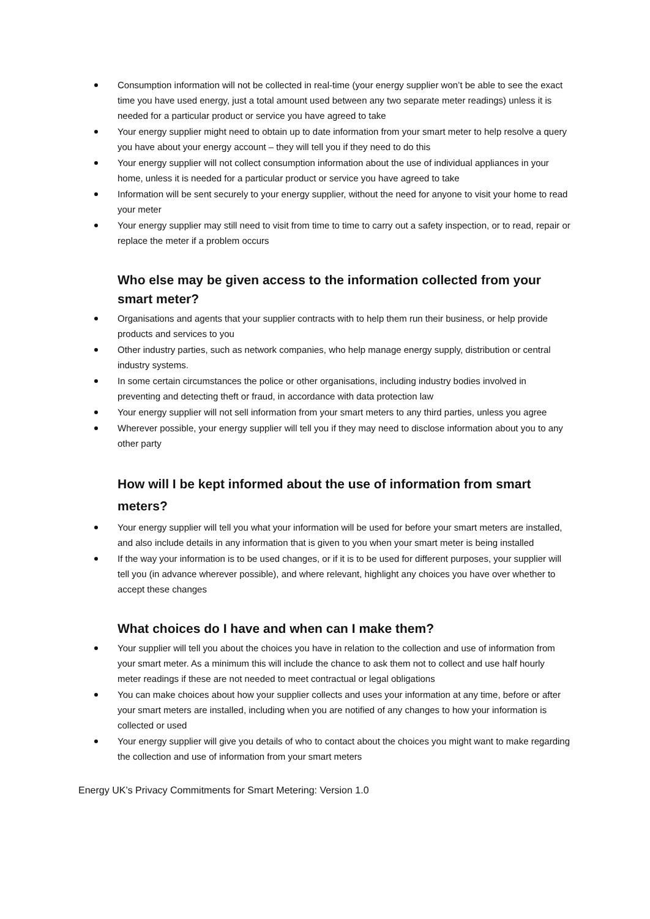Consumption information will not be collected in real-time (your energy supplier won’t be able to see the exact time you have used energy, just a total amount used between any two separate meter readings) unless it is needed for a particular product or service you have agreed to take
Your energy supplier might need to obtain up to date information from your smart meter to help resolve a query you have about your energy account – they will tell you if they need to do this
Your energy supplier will not collect consumption information about the use of individual appliances in your home, unless it is needed for a particular product or service you have agreed to take
Information will be sent securely to your energy supplier, without the need for anyone to visit your home to read your meter
Your energy supplier may still need to visit from time to time to carry out a safety inspection, or to read, repair or replace the meter if a problem occurs
Who else may be given access to the information collected from your smart meter?
Organisations and agents that your supplier contracts with to help them run their business, or help provide products and services to you
Other industry parties, such as network companies, who help manage energy supply, distribution or central industry systems.
In some certain circumstances the police or other organisations, including industry bodies involved in preventing and detecting theft or fraud, in accordance with data protection law
Your energy supplier will not sell information from your smart meters to any third parties, unless you agree
Wherever possible, your energy supplier will tell you if they may need to disclose information about you to any other party
How will I be kept informed about the use of information from smart meters?
Your energy supplier will tell you what your information will be used for before your smart meters are installed, and also include details in any information that is given to you when your smart meter is being installed
If the way your information is to be used changes, or if it is to be used for different purposes, your supplier will tell you (in advance wherever possible), and where relevant, highlight any choices you have over whether to accept these changes
What choices do I have and when can I make them?
Your supplier will tell you about the choices you have in relation to the collection and use of information from your smart meter. As a minimum this will include the chance to ask them not to collect and use half hourly meter readings if these are not needed to meet contractual or legal obligations
You can make choices about how your supplier collects and uses your information at any time, before or after your smart meters are installed, including when you are notified of any changes to how your information is collected or used
Your energy supplier will give you details of who to contact about the choices you might want to make regarding the collection and use of information from your smart meters
Energy UK’s Privacy Commitments for Smart Metering: Version 1.0